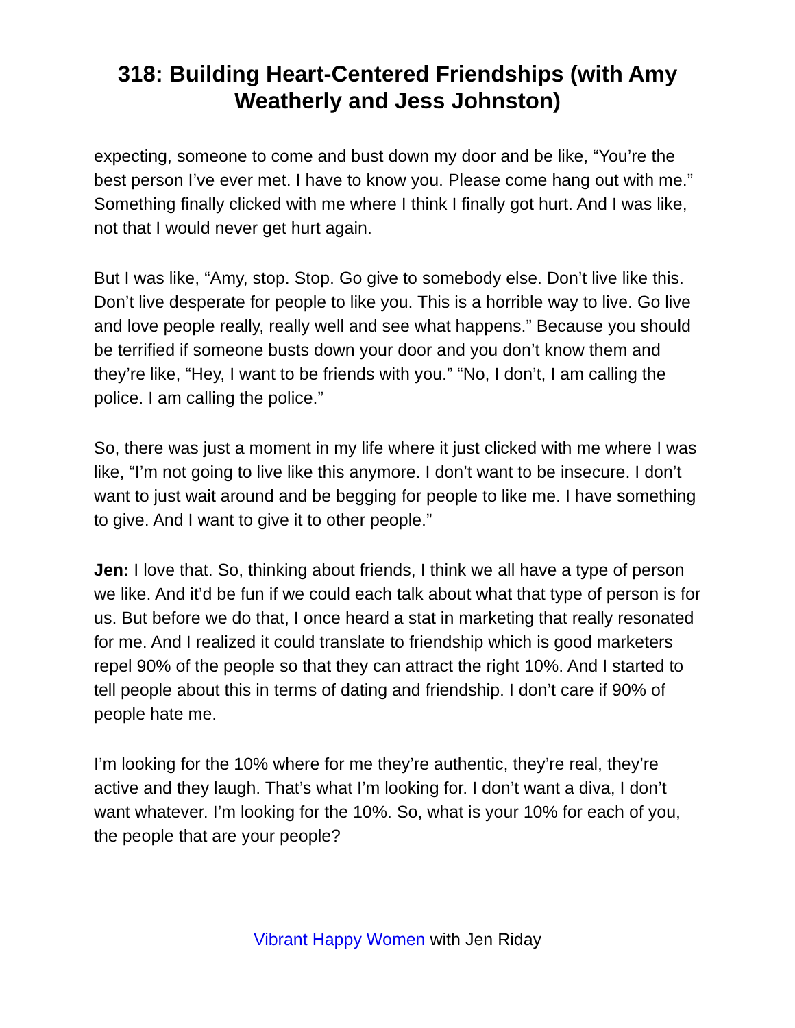318: Building Heart-Centered Friendships (with Amy Weatherly and Jess Johnston)
expecting, someone to come and bust down my door and be like, “You’re the best person I’ve ever met. I have to know you. Please come hang out with me.” Something finally clicked with me where I think I finally got hurt. And I was like, not that I would never get hurt again.
But I was like, “Amy, stop. Stop. Go give to somebody else. Don’t live like this. Don’t live desperate for people to like you. This is a horrible way to live. Go live and love people really, really well and see what happens.” Because you should be terrified if someone busts down your door and you don’t know them and they’re like, “Hey, I want to be friends with you.” “No, I don’t, I am calling the police. I am calling the police.”
So, there was just a moment in my life where it just clicked with me where I was like, “I’m not going to live like this anymore. I don’t want to be insecure. I don’t want to just wait around and be begging for people to like me. I have something to give. And I want to give it to other people.”
Jen: I love that. So, thinking about friends, I think we all have a type of person we like. And it’d be fun if we could each talk about what that type of person is for us. But before we do that, I once heard a stat in marketing that really resonated for me. And I realized it could translate to friendship which is good marketers repel 90% of the people so that they can attract the right 10%. And I started to tell people about this in terms of dating and friendship. I don’t care if 90% of people hate me.
I’m looking for the 10% where for me they’re authentic, they’re real, they’re active and they laugh. That’s what I’m looking for. I don’t want a diva, I don’t want whatever. I’m looking for the 10%. So, what is your 10% for each of you, the people that are your people?
Vibrant Happy Women with Jen Riday